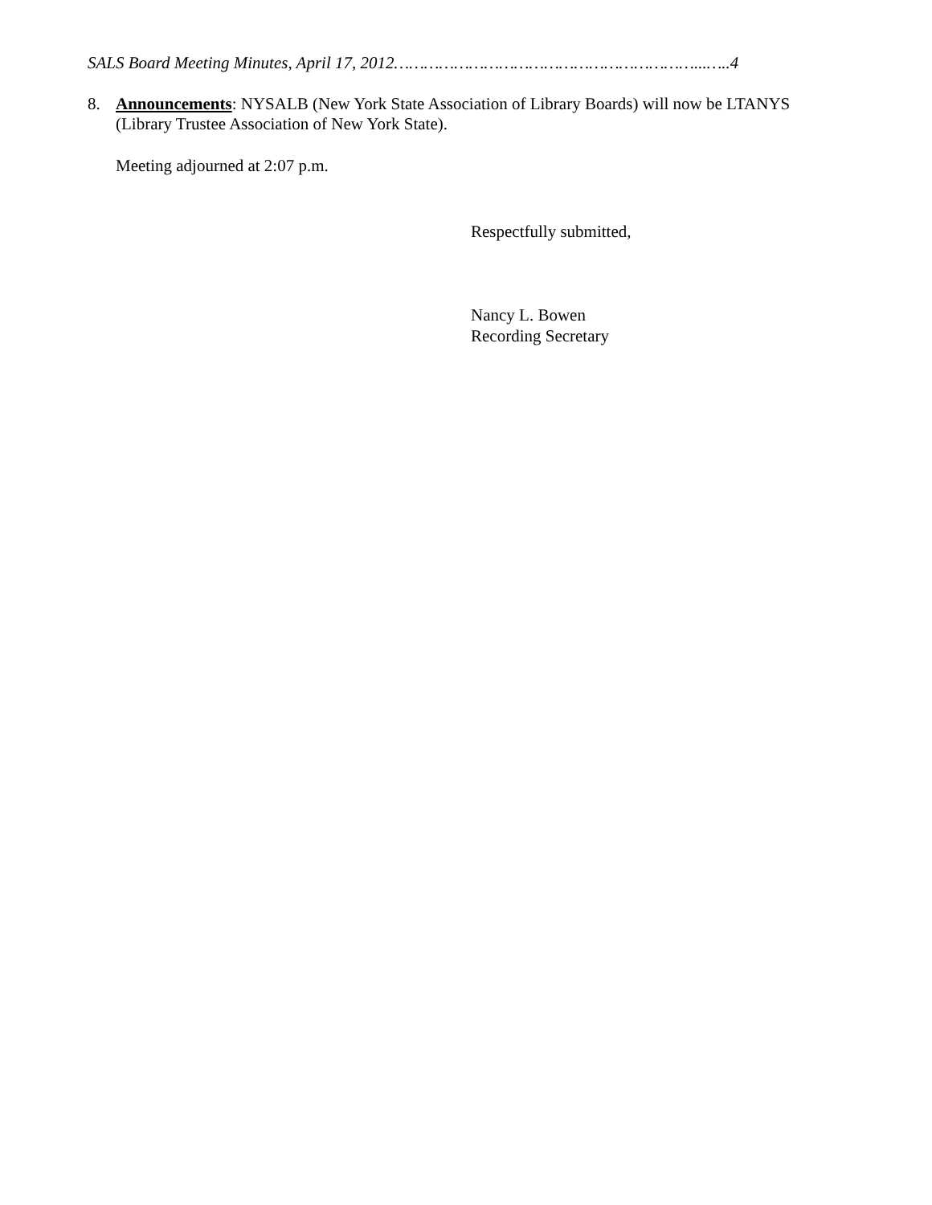SALS Board Meeting Minutes, April 17, 2012……………………………………………………...…..4
8. Announcements: NYSALB (New York State Association of Library Boards) will now be LTANYS (Library Trustee Association of New York State).
Meeting adjourned at 2:07 p.m.
Respectfully submitted,
Nancy L. Bowen
Recording Secretary